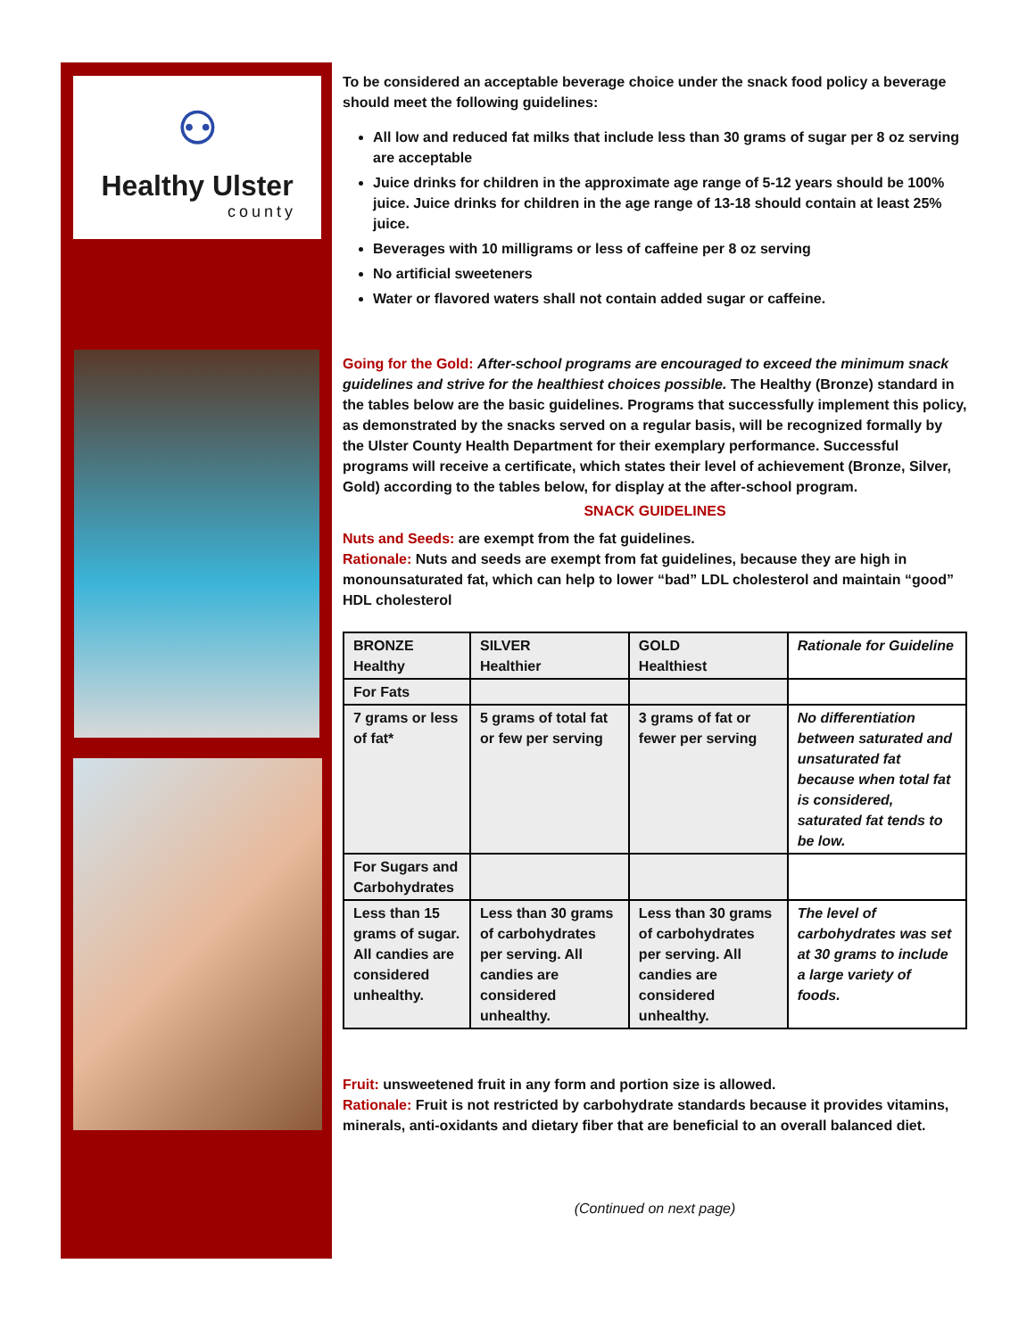⚇
Healthy Ulster
county
To be considered an acceptable beverage choice under the snack food policy a beverage should meet the following guidelines:
All low and reduced fat milks that include less than 30 grams of sugar per 8 oz serving are acceptable
Juice drinks for children in the approximate age range of 5-12 years should be 100% juice. Juice drinks for children in the age range of 13-18 should contain at least 25% juice.
Beverages with 10 milligrams or less of caffeine per 8 oz serving
No artificial sweeteners
Water or flavored waters shall not contain added sugar or caffeine.
Going for the Gold: After-school programs are encouraged to exceed the minimum snack guidelines and strive for the healthiest choices possible. The Healthy (Bronze) standard in the tables below are the basic guidelines. Programs that successfully implement this policy, as demonstrated by the snacks served on a regular basis, will be recognized formally by the Ulster County Health Department for their exemplary performance. Successful programs will receive a certificate, which states their level of achievement (Bronze, Silver, Gold) according to the tables below, for display at the after-school program.
SNACK GUIDELINES
Nuts and Seeds: are exempt from the fat guidelines.
Rationale: Nuts and seeds are exempt from fat guidelines, because they are high in monounsaturated fat, which can help to lower “bad” LDL cholesterol and maintain “good” HDL cholesterol
| BRONZE Healthy | SILVER Healthier | GOLD Healthiest | Rationale for Guideline |
| For Fats | | | |
| 7 grams or less of fat* | 5 grams of total fat or few per serving | 3 grams of fat or fewer per serving | No differentiation between saturated and unsaturated fat because when total fat is considered, saturated fat tends to be low. |
| For Sugars and Carbohydrates | | | |
| Less than 15 grams of sugar. All candies are considered unhealthy. | Less than 30 grams of carbohydrates per serving. All candies are considered unhealthy. | Less than 30 grams of carbohydrates per serving. All candies are considered unhealthy. | The level of carbohydrates was set at 30 grams to include a large variety of foods. |
Fruit: unsweetened fruit in any form and portion size is allowed.
Rationale: Fruit is not restricted by carbohydrate standards because it provides vitamins, minerals, anti-oxidants and dietary fiber that are beneficial to an overall balanced diet.
(Continued on next page)